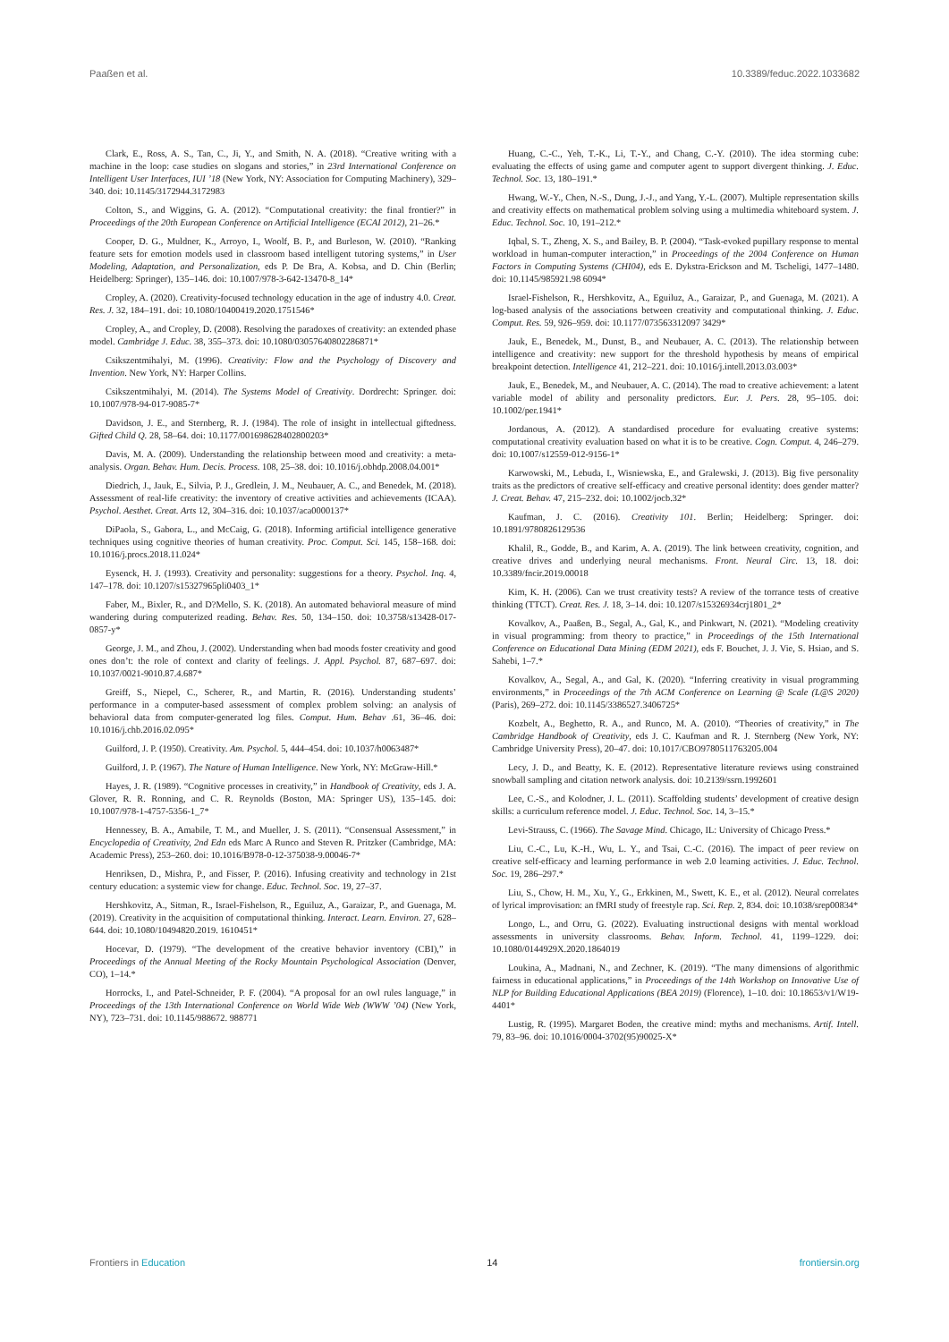Paaßen et al. 10.3389/feduc.2022.1033682
Clark, E., Ross, A. S., Tan, C., Ji, Y., and Smith, N. A. (2018). “Creative writing with a machine in the loop: case studies on slogans and stories,” in 23rd International Conference on Intelligent User Interfaces, IUI ’18 (New York, NY: Association for Computing Machinery), 329–340. doi: 10.1145/3172944.3172983
Colton, S., and Wiggins, G. A. (2012). “Computational creativity: the final frontier?” in Proceedings of the 20th European Conference on Artificial Intelligence (ECAI 2012), 21–26.*
Cooper, D. G., Muldner, K., Arroyo, I., Woolf, B. P., and Burleson, W. (2010). “Ranking feature sets for emotion models used in classroom based intelligent tutoring systems,” in User Modeling, Adaptation, and Personalization, eds P. De Bra, A. Kobsa, and D. Chin (Berlin; Heidelberg: Springer), 135–146. doi: 10.1007/978-3-642-13470-8_14*
Cropley, A. (2020). Creativity-focused technology education in the age of industry 4.0. Creat. Res. J. 32, 184–191. doi: 10.1080/10400419.2020.1751546*
Cropley, A., and Cropley, D. (2008). Resolving the paradoxes of creativity: an extended phase model. Cambridge J. Educ. 38, 355–373. doi: 10.1080/03057640802286871*
Csikszentmihalyi, M. (1996). Creativity: Flow and the Psychology of Discovery and Invention. New York, NY: Harper Collins.
Csikszentmihalyi, M. (2014). The Systems Model of Creativity. Dordrecht: Springer. doi: 10.1007/978-94-017-9085-7*
Davidson, J. E., and Sternberg, R. J. (1984). The role of insight in intellectual giftedness. Gifted Child Q. 28, 58–64. doi: 10.1177/001698628402800203*
Davis, M. A. (2009). Understanding the relationship between mood and creativity: a meta-analysis. Organ. Behav. Hum. Decis. Process. 108, 25–38. doi: 10.1016/j.obhdp.2008.04.001*
Diedrich, J., Jauk, E., Silvia, P. J., Gredlein, J. M., Neubauer, A. C., and Benedek, M. (2018). Assessment of real-life creativity: the inventory of creative activities and achievements (ICAA). Psychol. Aesthet. Creat. Arts 12, 304–316. doi: 10.1037/aca0000137*
DiPaola, S., Gabora, L., and McCaig, G. (2018). Informing artificial intelligence generative techniques using cognitive theories of human creativity. Proc. Comput. Sci. 145, 158–168. doi: 10.1016/j.procs.2018.11.024*
Eysenck, H. J. (1993). Creativity and personality: suggestions for a theory. Psychol. Inq. 4, 147–178. doi: 10.1207/s15327965pli0403_1*
Faber, M., Bixler, R., and D?Mello, S. K. (2018). An automated behavioral measure of mind wandering during computerized reading. Behav. Res. 50, 134–150. doi: 10.3758/s13428-017-0857-y*
George, J. M., and Zhou, J. (2002). Understanding when bad moods foster creativity and good ones don’t: the role of context and clarity of feelings. J. Appl. Psychol. 87, 687–697. doi: 10.1037/0021-9010.87.4.687*
Greiff, S., Niepel, C., Scherer, R., and Martin, R. (2016). Understanding students’ performance in a computer-based assessment of complex problem solving: an analysis of behavioral data from computer-generated log files. Comput. Hum. Behav .61, 36–46. doi: 10.1016/j.chb.2016.02.095*
Guilford, J. P. (1950). Creativity. Am. Psychol. 5, 444–454. doi: 10.1037/h0063487*
Guilford, J. P. (1967). The Nature of Human Intelligence. New York, NY: McGraw-Hill.*
Hayes, J. R. (1989). “Cognitive processes in creativity,” in Handbook of Creativity, eds J. A. Glover, R. R. Ronning, and C. R. Reynolds (Boston, MA: Springer US), 135–145. doi: 10.1007/978-1-4757-5356-1_7*
Hennessey, B. A., Amabile, T. M., and Mueller, J. S. (2011). “Consensual Assessment,” in Encyclopedia of Creativity, 2nd Edn eds Marc A Runco and Steven R. Pritzker (Cambridge, MA: Academic Press), 253–260. doi: 10.1016/B978-0-12-375038-9.00046-7*
Henriksen, D., Mishra, P., and Fisser, P. (2016). Infusing creativity and technology in 21st century education: a systemic view for change. Educ. Technol. Soc. 19, 27–37.
Hershkovitz, A., Sitman, R., Israel-Fishelson, R., Eguiluz, A., Garaizar, P., and Guenaga, M. (2019). Creativity in the acquisition of computational thinking. Interact. Learn. Environ. 27, 628–644. doi: 10.1080/10494820.2019. 1610451*
Hocevar, D. (1979). “The development of the creative behavior inventory (CBI),” in Proceedings of the Annual Meeting of the Rocky Mountain Psychological Association (Denver, CO), 1–14.*
Horrocks, I., and Patel-Schneider, P. F. (2004). “A proposal for an owl rules language,” in Proceedings of the 13th International Conference on World Wide Web (WWW ’04) (New York, NY), 723–731. doi: 10.1145/988672. 988771
Huang, C.-C., Yeh, T.-K., Li, T.-Y., and Chang, C.-Y. (2010). The idea storming cube: evaluating the effects of using game and computer agent to support divergent thinking. J. Educ. Technol. Soc. 13, 180–191.*
Hwang, W.-Y., Chen, N.-S., Dung, J.-J., and Yang, Y.-L. (2007). Multiple representation skills and creativity effects on mathematical problem solving using a multimedia whiteboard system. J. Educ. Technol. Soc. 10, 191–212.*
Iqbal, S. T., Zheng, X. S., and Bailey, B. P. (2004). “Task-evoked pupillary response to mental workload in human-computer interaction,” in Proceedings of the 2004 Conference on Human Factors in Computing Systems (CHI04), eds E. Dykstra-Erickson and M. Tscheligi, 1477–1480. doi: 10.1145/985921.98 6094*
Israel-Fishelson, R., Hershkovitz, A., Eguiluz, A., Garaizar, P., and Guenaga, M. (2021). A log-based analysis of the associations between creativity and computational thinking. J. Educ. Comput. Res. 59, 926–959. doi: 10.1177/073563312097 3429*
Jauk, E., Benedek, M., Dunst, B., and Neubauer, A. C. (2013). The relationship between intelligence and creativity: new support for the threshold hypothesis by means of empirical breakpoint detection. Intelligence 41, 212–221. doi: 10.1016/j.intell.2013.03.003*
Jauk, E., Benedek, M., and Neubauer, A. C. (2014). The road to creative achievement: a latent variable model of ability and personality predictors. Eur. J. Pers. 28, 95–105. doi: 10.1002/per.1941*
Jordanous, A. (2012). A standardised procedure for evaluating creative systems: computational creativity evaluation based on what it is to be creative. Cogn. Comput. 4, 246–279. doi: 10.1007/s12559-012-9156-1*
Karwowski, M., Lebuda, I., Wisniewska, E., and Gralewski, J. (2013). Big five personality traits as the predictors of creative self-efficacy and creative personal identity: does gender matter? J. Creat. Behav. 47, 215–232. doi: 10.1002/jocb.32*
Kaufman, J. C. (2016). Creativity 101. Berlin; Heidelberg: Springer. doi: 10.1891/9780826129536
Khalil, R., Godde, B., and Karim, A. A. (2019). The link between creativity, cognition, and creative drives and underlying neural mechanisms. Front. Neural Circ. 13, 18. doi: 10.3389/fncir.2019.00018
Kim, K. H. (2006). Can we trust creativity tests? A review of the torrance tests of creative thinking (TTCT). Creat. Res. J. 18, 3–14. doi: 10.1207/s15326934crj1801_2*
Kovalkov, A., Paaßen, B., Segal, A., Gal, K., and Pinkwart, N. (2021). “Modeling creativity in visual programming: from theory to practice,” in Proceedings of the 15th International Conference on Educational Data Mining (EDM 2021), eds F. Bouchet, J. J. Vie, S. Hsiao, and S. Sahebi, 1–7.*
Kovalkov, A., Segal, A., and Gal, K. (2020). “Inferring creativity in visual programming environments,” in Proceedings of the 7th ACM Conference on Learning @ Scale (L@S 2020) (Paris), 269–272. doi: 10.1145/3386527.3406725*
Kozbelt, A., Beghetto, R. A., and Runco, M. A. (2010). “Theories of creativity,” in The Cambridge Handbook of Creativity, eds J. C. Kaufman and R. J. Sternberg (New York, NY: Cambridge University Press), 20–47. doi: 10.1017/CBO9780511763205.004
Lecy, J. D., and Beatty, K. E. (2012). Representative literature reviews using constrained snowball sampling and citation network analysis. doi: 10.2139/ssrn.1992601
Lee, C.-S., and Kolodner, J. L. (2011). Scaffolding students’ development of creative design skills: a curriculum reference model. J. Educ. Technol. Soc. 14, 3–15.*
Levi-Strauss, C. (1966). The Savage Mind. Chicago, IL: University of Chicago Press.*
Liu, C.-C., Lu, K.-H., Wu, L. Y., and Tsai, C.-C. (2016). The impact of peer review on creative self-efficacy and learning performance in web 2.0 learning activities. J. Educ. Technol. Soc. 19, 286–297.*
Liu, S., Chow, H. M., Xu, Y., G., Erkkinen, M., Swett, K. E., et al. (2012). Neural correlates of lyrical improvisation: an fMRI study of freestyle rap. Sci. Rep. 2, 834. doi: 10.1038/srep00834*
Longo, L., and Orru, G. (2022). Evaluating instructional designs with mental workload assessments in university classrooms. Behav. Inform. Technol. 41, 1199–1229. doi: 10.1080/0144929X.2020.1864019
Loukina, A., Madnani, N., and Zechner, K. (2019). “The many dimensions of algorithmic fairness in educational applications,” in Proceedings of the 14th Workshop on Innovative Use of NLP for Building Educational Applications (BEA 2019) (Florence), 1–10. doi: 10.18653/v1/W19-4401*
Lustig, R. (1995). Margaret Boden, the creative mind: myths and mechanisms. Artif. Intell. 79, 83–96. doi: 10.1016/0004-3702(95)90025-X*
Frontiers in Education 14 frontiersin.org